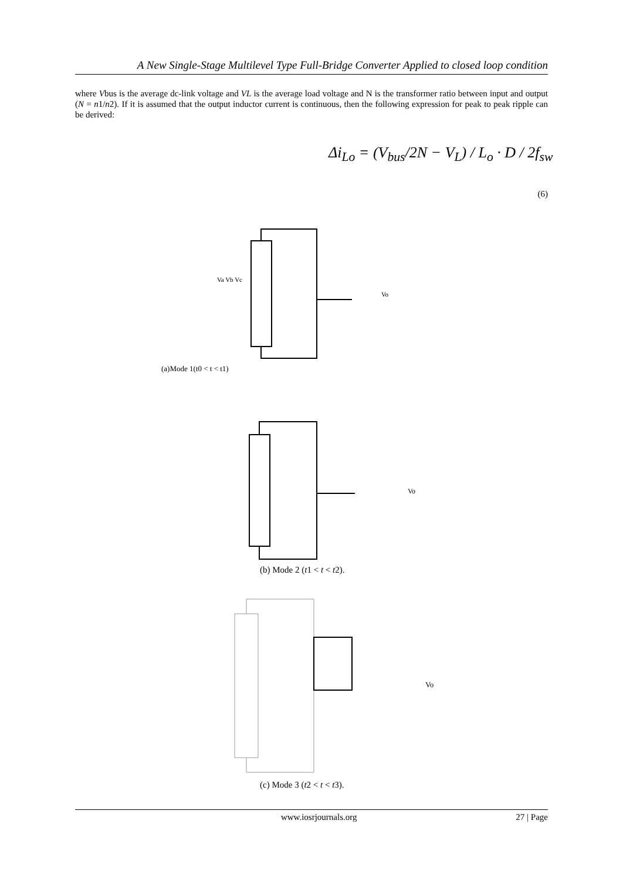A New Single-Stage Multilevel Type Full-Bridge Converter Applied to closed loop condition
where Vbus is the average dc-link voltage and VL is the average load voltage and N is the transformer ratio between input and output (N = n1/n2). If it is assumed that the output inductor current is continuous, then the following expression for peak to peak ripple can be derived:
Δi<sub>Lo</sub> = (V<sub>bus</sub>/2N − V<sub>L</sub>) / L<sub>o</sub> · D / 2f<sub>sw</sub>
(6)
Va Vb Vc
Vo
(a)Mode 1(t0 < t < t1)
Vo
(b) Mode 2 (t1 < t < t2).
Vo
(c) Mode 3 (t2 < t < t3).
www.iosrjournals.org 27 | Page